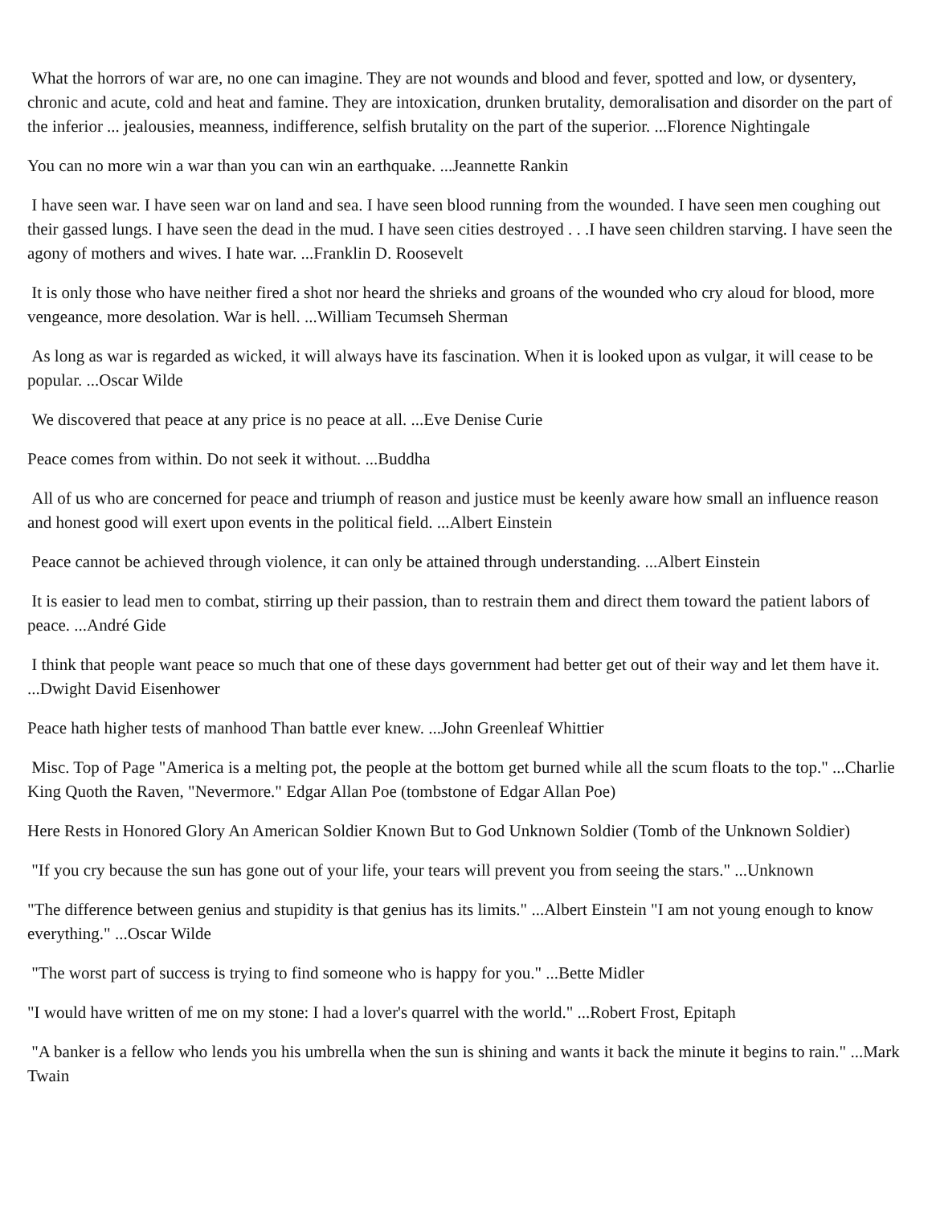What the horrors of war are, no one can imagine. They are not wounds and blood and fever, spotted and low, or dysentery, chronic and acute, cold and heat and famine. They are intoxication, drunken brutality, demoralisation and disorder on the part of the inferior ... jealousies, meanness, indifference, selfish brutality on the part of the superior. ...Florence Nightingale
You can no more win a war than you can win an earthquake. ...Jeannette Rankin
I have seen war. I have seen war on land and sea. I have seen blood running from the wounded. I have seen men coughing out their gassed lungs. I have seen the dead in the mud. I have seen cities destroyed . . .I have seen children starving. I have seen the agony of mothers and wives. I hate war. ...Franklin D. Roosevelt
It is only those who have neither fired a shot nor heard the shrieks and groans of the wounded who cry aloud for blood, more vengeance, more desolation. War is hell. ...William Tecumseh Sherman
As long as war is regarded as wicked, it will always have its fascination. When it is looked upon as vulgar, it will cease to be popular. ...Oscar Wilde
We discovered that peace at any price is no peace at all. ...Eve Denise Curie
Peace comes from within. Do not seek it without. ...Buddha
All of us who are concerned for peace and triumph of reason and justice must be keenly aware how small an influence reason and honest good will exert upon events in the political field. ...Albert Einstein
Peace cannot be achieved through violence, it can only be attained through understanding. ...Albert Einstein
It is easier to lead men to combat, stirring up their passion, than to restrain them and direct them toward the patient labors of peace. ...André Gide
I think that people want peace so much that one of these days government had better get out of their way and let them have it. ...Dwight David Eisenhower
Peace hath higher tests of manhood Than battle ever knew. ...John Greenleaf Whittier
Misc. Top of Page "America is a melting pot, the people at the bottom get burned while all the scum floats to the top." ...Charlie King Quoth the Raven, "Nevermore." Edgar Allan Poe (tombstone of Edgar Allan Poe)
Here Rests in Honored Glory An American Soldier Known But to God Unknown Soldier (Tomb of the Unknown Soldier)
"If you cry because the sun has gone out of your life, your tears will prevent you from seeing the stars." ...Unknown
"The difference between genius and stupidity is that genius has its limits." ...Albert Einstein "I am not young enough to know everything." ...Oscar Wilde
"The worst part of success is trying to find someone who is happy for you." ...Bette Midler
"I would have written of me on my stone: I had a lover's quarrel with the world." ...Robert Frost, Epitaph
"A banker is a fellow who lends you his umbrella when the sun is shining and wants it back the minute it begins to rain." ...Mark Twain